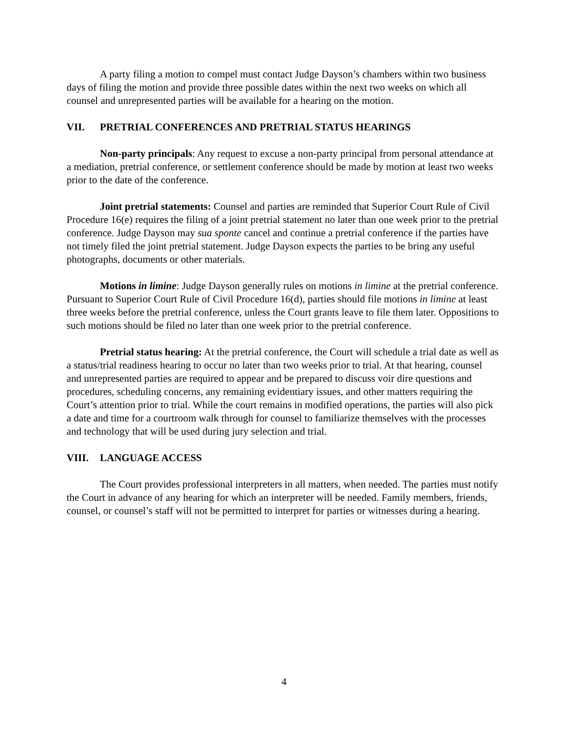A party filing a motion to compel must contact Judge Dayson’s chambers within two business days of filing the motion and provide three possible dates within the next two weeks on which all counsel and unrepresented parties will be available for a hearing on the motion.
VII. PRETRIAL CONFERENCES AND PRETRIAL STATUS HEARINGS
Non-party principals: Any request to excuse a non-party principal from personal attendance at a mediation, pretrial conference, or settlement conference should be made by motion at least two weeks prior to the date of the conference.
Joint pretrial statements: Counsel and parties are reminded that Superior Court Rule of Civil Procedure 16(e) requires the filing of a joint pretrial statement no later than one week prior to the pretrial conference. Judge Dayson may sua sponte cancel and continue a pretrial conference if the parties have not timely filed the joint pretrial statement. Judge Dayson expects the parties to be bring any useful photographs, documents or other materials.
Motions in limine: Judge Dayson generally rules on motions in limine at the pretrial conference. Pursuant to Superior Court Rule of Civil Procedure 16(d), parties should file motions in limine at least three weeks before the pretrial conference, unless the Court grants leave to file them later. Oppositions to such motions should be filed no later than one week prior to the pretrial conference.
Pretrial status hearing: At the pretrial conference, the Court will schedule a trial date as well as a status/trial readiness hearing to occur no later than two weeks prior to trial. At that hearing, counsel and unrepresented parties are required to appear and be prepared to discuss voir dire questions and procedures, scheduling concerns, any remaining evidentiary issues, and other matters requiring the Court’s attention prior to trial. While the court remains in modified operations, the parties will also pick a date and time for a courtroom walk through for counsel to familiarize themselves with the processes and technology that will be used during jury selection and trial.
VIII. LANGUAGE ACCESS
The Court provides professional interpreters in all matters, when needed. The parties must notify the Court in advance of any hearing for which an interpreter will be needed. Family members, friends, counsel, or counsel’s staff will not be permitted to interpret for parties or witnesses during a hearing.
4